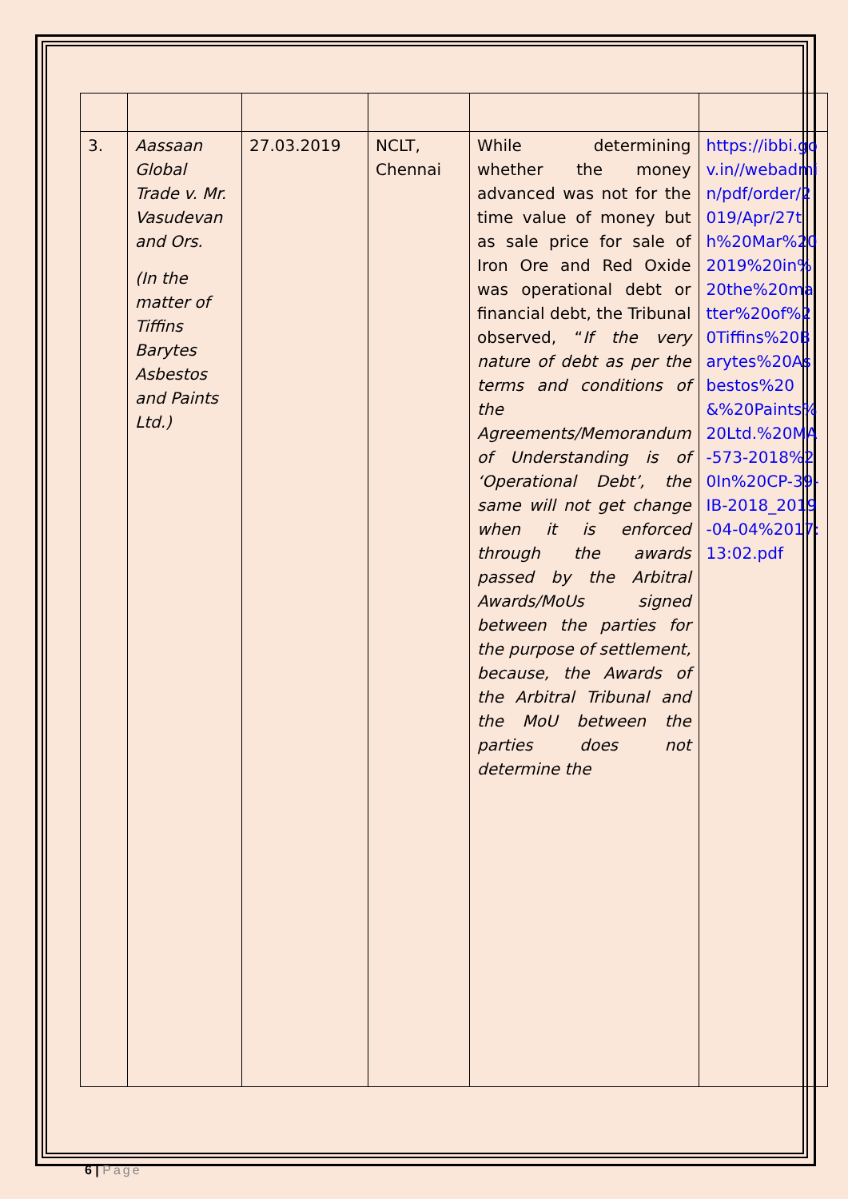| 3. | Aassaan Global Trade v. Mr. Vasudevan and Ors. (In the matter of Tiffins Barytes Asbestos and Paints Ltd.) | 27.03.2019 | NCLT, Chennai | While determining whether the money advanced was not for the time value of money but as sale price for sale of Iron Ore and Red Oxide was operational debt or financial debt, the Tribunal observed, “ If the very nature of debt as per the terms and conditions of the Agreements/Memorandum of Understanding is of ‘Operational Debt’, the same will not get change when it is enforced through the awards passed by the Arbitral Awards/MoUs signed between the parties for the purpose of settlement, because, the Awards of the Arbitral Tribunal and the MoU between the parties does not determine the | https://ibbi.gov.in//webadmin/pdf/order/2019/Apr/27th%20Mar%202019%20in%20the%20matter%20of%20Tiffins%20Barytes%20Asbestos%20&%20Paints%20Ltd.%20MA-573-2018%20In%20CP-39-IB-2018_2019-04-04%2017:13:02.pdf |
6 | Page